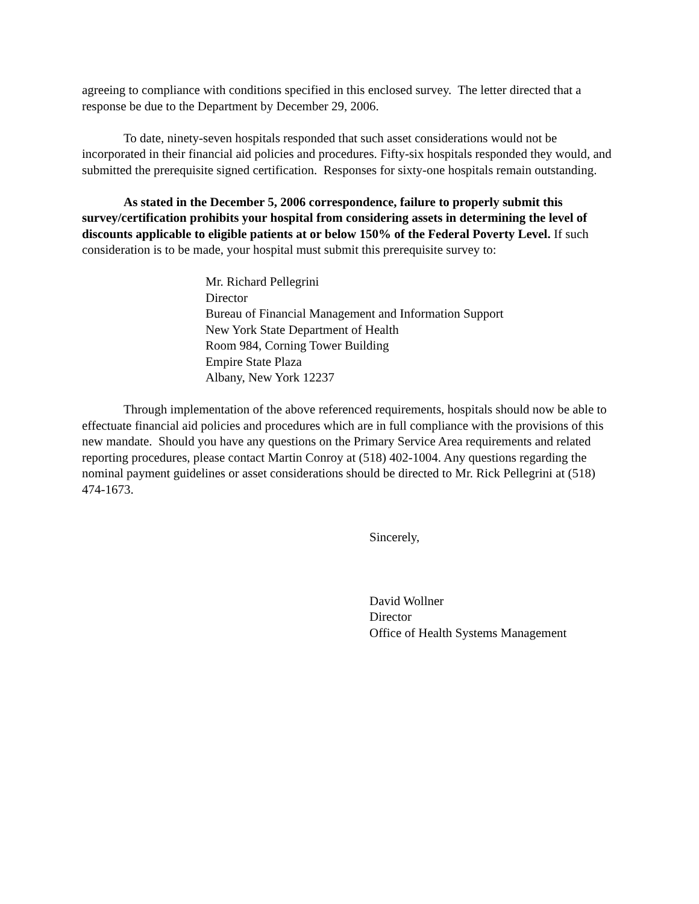agreeing to compliance with conditions specified in this enclosed survey. The letter directed that a response be due to the Department by December 29, 2006.
To date, ninety-seven hospitals responded that such asset considerations would not be incorporated in their financial aid policies and procedures. Fifty-six hospitals responded they would, and submitted the prerequisite signed certification. Responses for sixty-one hospitals remain outstanding.
As stated in the December 5, 2006 correspondence, failure to properly submit this survey/certification prohibits your hospital from considering assets in determining the level of discounts applicable to eligible patients at or below 150% of the Federal Poverty Level. If such consideration is to be made, your hospital must submit this prerequisite survey to:
Mr. Richard Pellegrini
Director
Bureau of Financial Management and Information Support
New York State Department of Health
Room 984, Corning Tower Building
Empire State Plaza
Albany, New York 12237
Through implementation of the above referenced requirements, hospitals should now be able to effectuate financial aid policies and procedures which are in full compliance with the provisions of this new mandate. Should you have any questions on the Primary Service Area requirements and related reporting procedures, please contact Martin Conroy at (518) 402-1004. Any questions regarding the nominal payment guidelines or asset considerations should be directed to Mr. Rick Pellegrini at (518) 474-1673.
Sincerely,
David Wollner
Director
Office of Health Systems Management